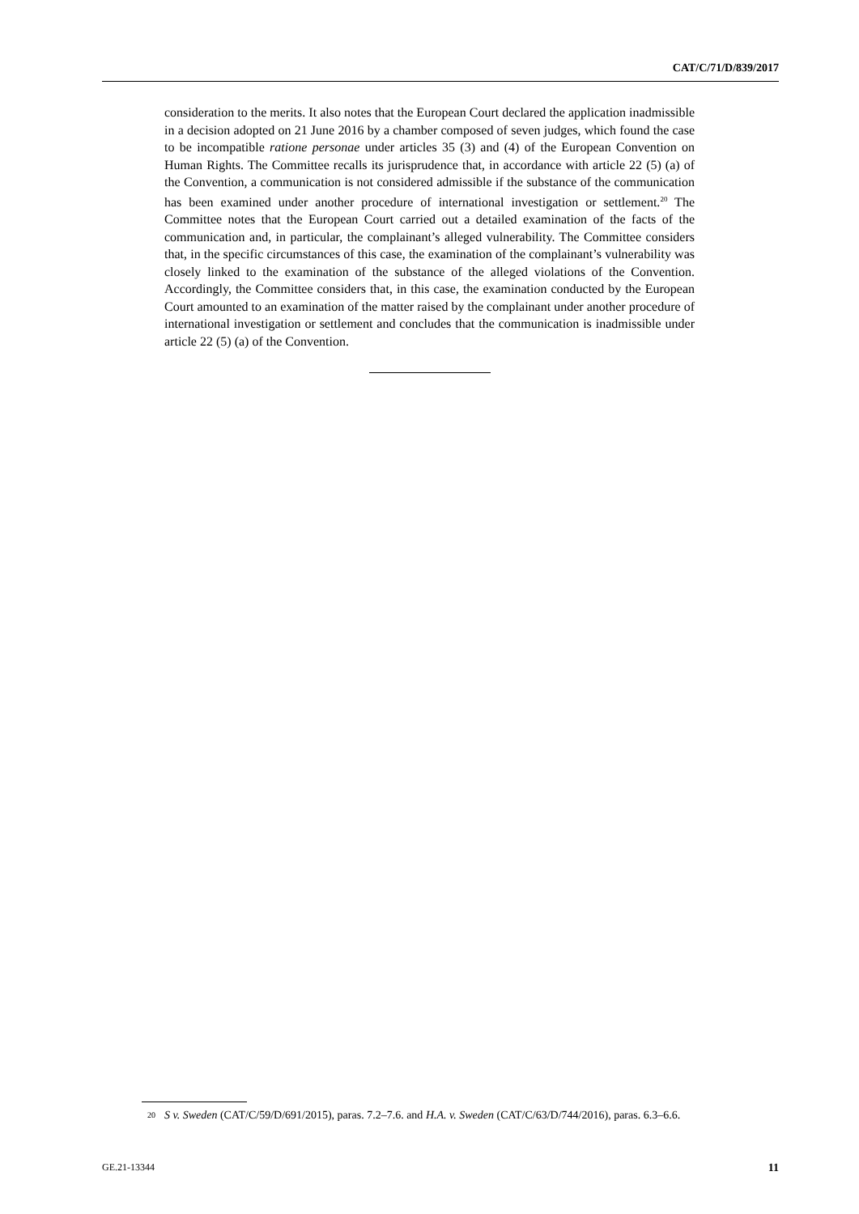CAT/C/71/D/839/2017
consideration to the merits. It also notes that the European Court declared the application inadmissible in a decision adopted on 21 June 2016 by a chamber composed of seven judges, which found the case to be incompatible ratione personae under articles 35 (3) and (4) of the European Convention on Human Rights. The Committee recalls its jurisprudence that, in accordance with article 22 (5) (a) of the Convention, a communication is not considered admissible if the substance of the communication has been examined under another procedure of international investigation or settlement.<sup>20</sup> The Committee notes that the European Court carried out a detailed examination of the facts of the communication and, in particular, the complainant’s alleged vulnerability. The Committee considers that, in the specific circumstances of this case, the examination of the complainant’s vulnerability was closely linked to the examination of the substance of the alleged violations of the Convention. Accordingly, the Committee considers that, in this case, the examination conducted by the European Court amounted to an examination of the matter raised by the complainant under another procedure of international investigation or settlement and concludes that the communication is inadmissible under article 22 (5) (a) of the Convention.
<sup>20</sup>
S v. Sweden (CAT/C/59/D/691/2015), paras. 7.2–7.6. and H.A. v. Sweden (CAT/C/63/D/744/2016), paras. 6.3–6.6.
GE.21-13344 11